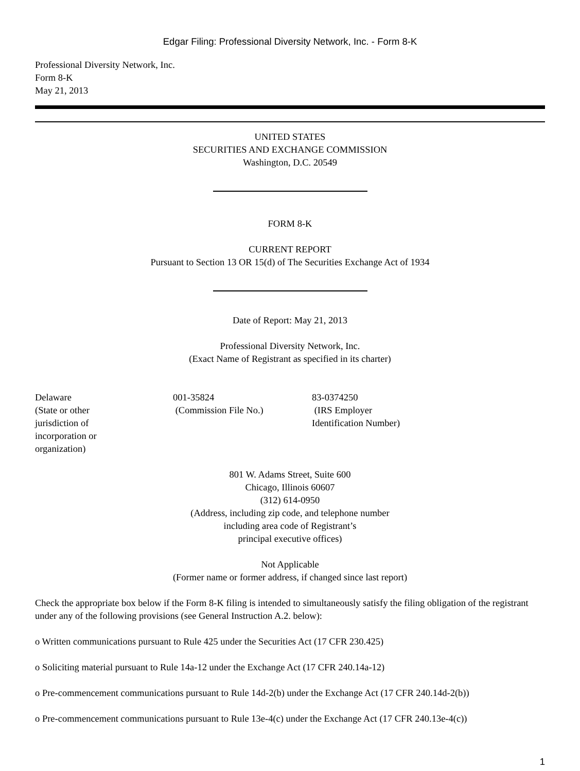Edgar Filing: Professional Diversity Network, Inc. - Form 8-K
Professional Diversity Network, Inc.
Form 8-K
May 21, 2013
UNITED STATES
SECURITIES AND EXCHANGE COMMISSION
Washington, D.C. 20549
FORM 8-K
CURRENT REPORT
Pursuant to Section 13 OR 15(d) of The Securities Exchange Act of 1934
Date of Report: May 21, 2013
Professional Diversity Network, Inc.
(Exact Name of Registrant as specified in its charter)
| Delaware (State or other jurisdiction of incorporation or organization) | 001-35824 (Commission File No.) | 83-0374250 (IRS Employer Identification Number) |
801 W. Adams Street, Suite 600
Chicago, Illinois 60607
(312) 614-0950
(Address, including zip code, and telephone number
including area code of Registrant’s
principal executive offices)
Not Applicable
(Former name or former address, if changed since last report)
Check the appropriate box below if the Form 8-K filing is intended to simultaneously satisfy the filing obligation of the registrant under any of the following provisions (see General Instruction A.2. below):
o Written communications pursuant to Rule 425 under the Securities Act (17 CFR 230.425)
o Soliciting material pursuant to Rule 14a-12 under the Exchange Act (17 CFR 240.14a-12)
o Pre-commencement communications pursuant to Rule 14d-2(b) under the Exchange Act (17 CFR 240.14d-2(b))
o Pre-commencement communications pursuant to Rule 13e-4(c) under the Exchange Act (17 CFR 240.13e-4(c))
1